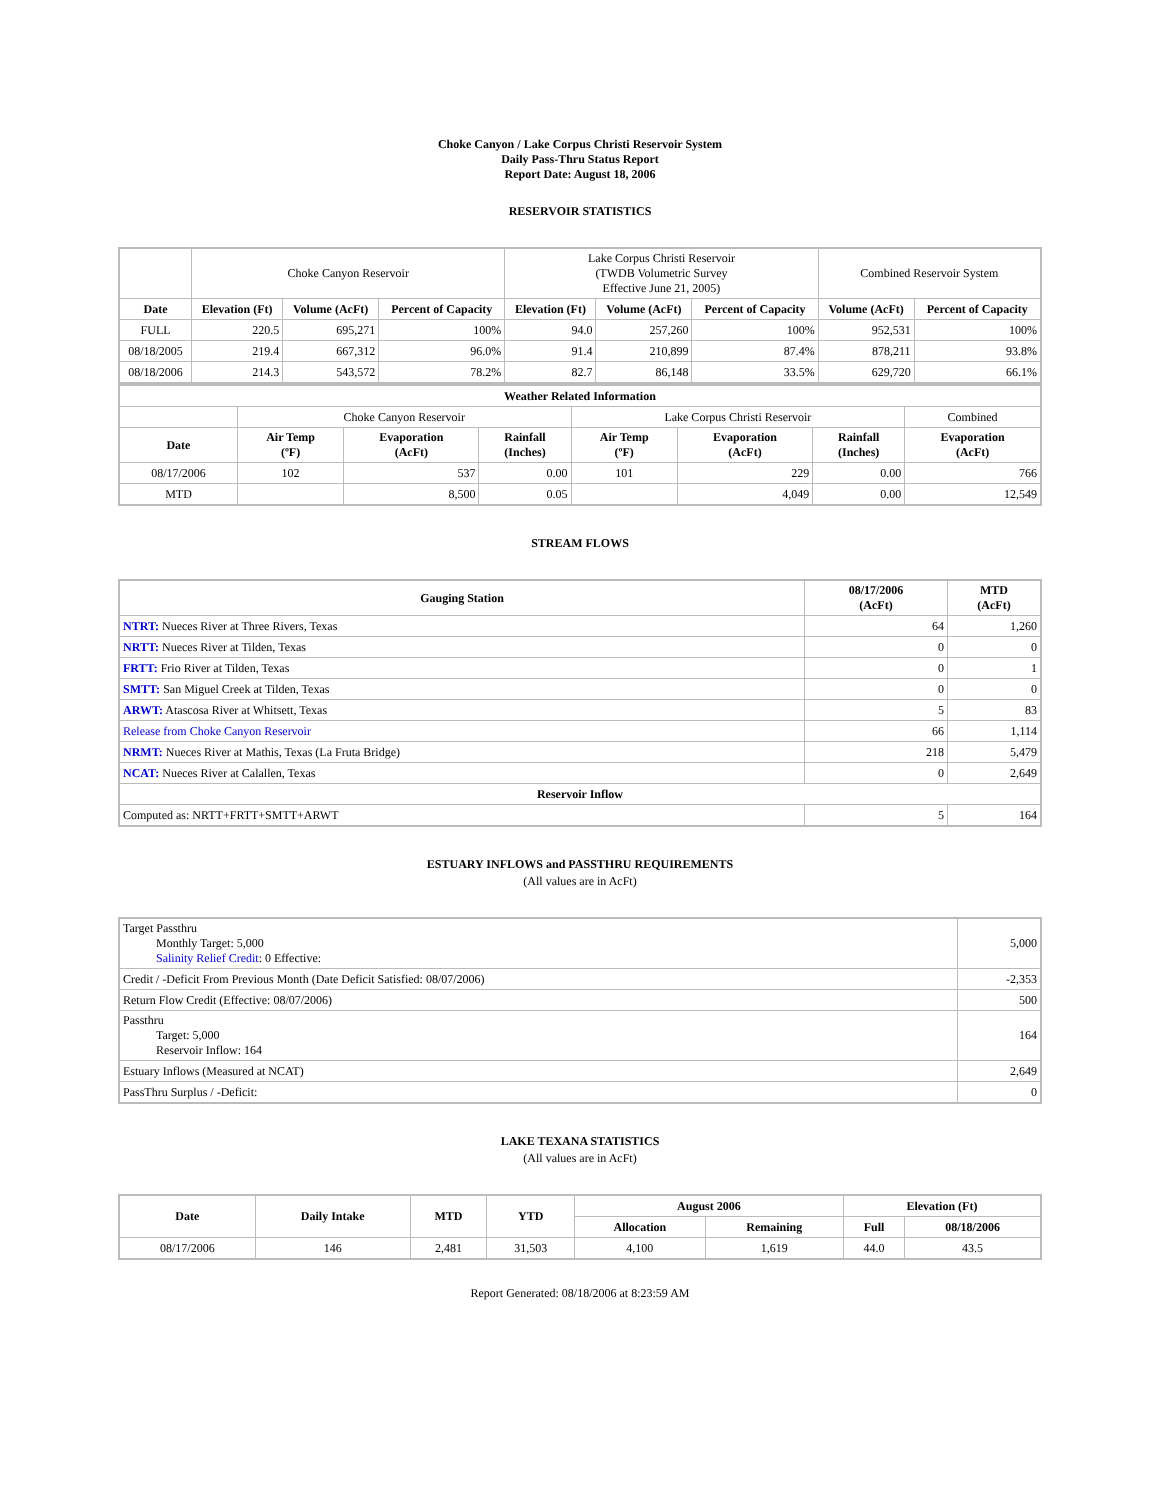Choke Canyon / Lake Corpus Christi Reservoir System
Daily Pass-Thru Status Report
Report Date: August 18, 2006
RESERVOIR STATISTICS
| | Choke Canyon Reservoir | | | Lake Corpus Christi Reservoir (TWDB Volumetric Survey Effective June 21, 2005) | | | Combined Reservoir System | |
| Date | Elevation (Ft) | Volume (AcFt) | Percent of Capacity | Elevation (Ft) | Volume (AcFt) | Percent of Capacity | Volume (AcFt) | Percent of Capacity |
| FULL | 220.5 | 695,271 | 100% | 94.0 | 257,260 | 100% | 952,531 | 100% |
| 08/18/2005 | 219.4 | 667,312 | 96.0% | 91.4 | 210,899 | 87.4% | 878,211 | 93.8% |
| 08/18/2006 | 214.3 | 543,572 | 78.2% | 82.7 | 86,148 | 33.5% | 629,720 | 66.1% |
| Weather Related Information | | | | | | | |
| --- | --- | --- | --- | --- | --- | --- | --- |
| | Choke Canyon Reservoir | | | Lake Corpus Christi Reservoir | | | Combined |
| Date | Air Temp (ºF) | Evaporation (AcFt) | Rainfall (Inches) | Air Temp (ºF) | Evaporation (AcFt) | Rainfall (Inches) | Evaporation (AcFt) |
| 08/17/2006 | 102 | 537 | 0.00 | 101 | 229 | 0.00 | 766 |
| MTD | | 8,500 | 0.05 | | 4,049 | 0.00 | 12,549 |
STREAM FLOWS
| Gauging Station | 08/17/2006 (AcFt) | MTD (AcFt) |
| --- | --- | --- |
| NTRT: Nueces River at Three Rivers, Texas | 64 | 1,260 |
| NRTT: Nueces River at Tilden, Texas | 0 | 0 |
| FRTT: Frio River at Tilden, Texas | 0 | 1 |
| SMTT: San Miguel Creek at Tilden, Texas | 0 | 0 |
| ARWT: Atascosa River at Whitsett, Texas | 5 | 83 |
| Release from Choke Canyon Reservoir | 66 | 1,114 |
| NRMT: Nueces River at Mathis, Texas (La Fruta Bridge) | 218 | 5,479 |
| NCAT: Nueces River at Calallen, Texas | 0 | 2,649 |
| Reservoir Inflow | | |
| Computed as: NRTT+FRTT+SMTT+ARWT | 5 | 164 |
ESTUARY INFLOWS and PASSTHRU REQUIREMENTS
(All values are in AcFt)
| Target Passthru Monthly Target: 5,000 Salinity Relief Credit : 0 Effective: | 5,000 |
| Credit / -Deficit From Previous Month (Date Deficit Satisfied: 08/07/2006) | -2,353 |
| Return Flow Credit (Effective: 08/07/2006) | 500 |
| Passthru Target: 5,000 Reservoir Inflow: 164 | 164 |
| Estuary Inflows (Measured at NCAT) | 2,649 |
| PassThru Surplus / -Deficit: | 0 |
LAKE TEXANA STATISTICS
(All values are in AcFt)
| Date | Daily Intake | MTD | YTD | August 2006 | | Elevation (Ft) | |
| --- | --- | --- | --- | --- | --- | --- | --- |
| | | | | Allocation | Remaining | Full | 08/18/2006 |
| 08/17/2006 | 146 | 2,481 | 31,503 | 4,100 | 1,619 | 44.0 | 43.5 |
Report Generated: 08/18/2006 at 8:23:59 AM